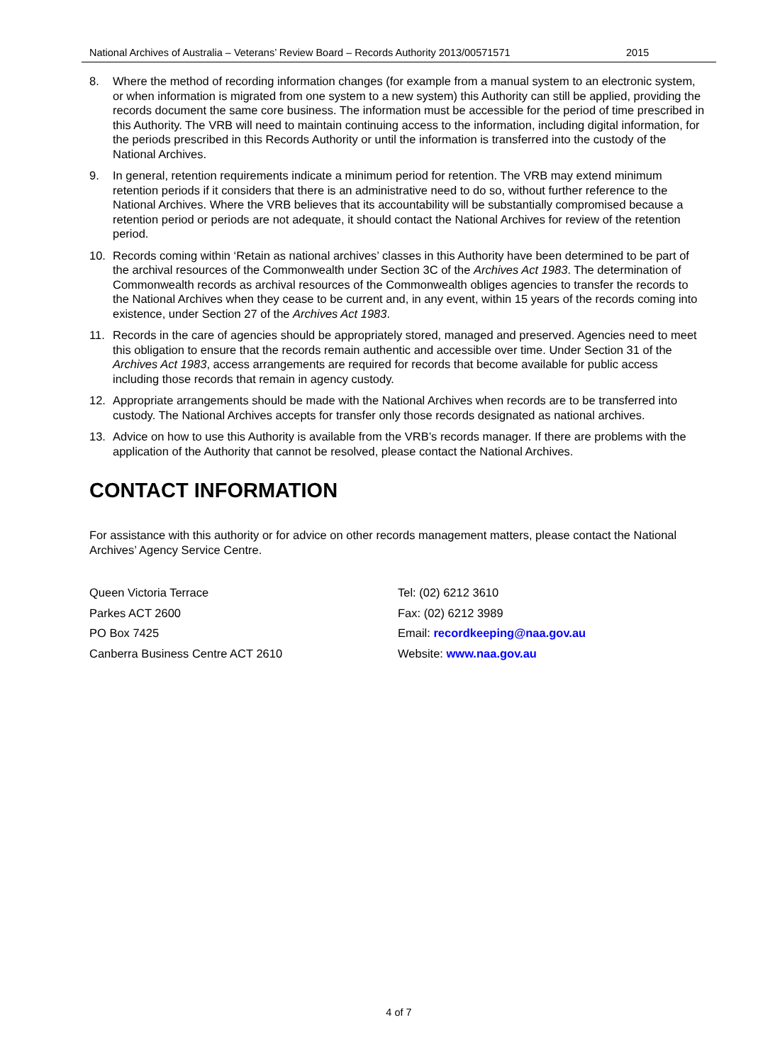National Archives of Australia – Veterans’ Review Board – Records Authority 2013/00571571 2015
8. Where the method of recording information changes (for example from a manual system to an electronic system, or when information is migrated from one system to a new system) this Authority can still be applied, providing the records document the same core business. The information must be accessible for the period of time prescribed in this Authority. The VRB will need to maintain continuing access to the information, including digital information, for the periods prescribed in this Records Authority or until the information is transferred into the custody of the National Archives.
9. In general, retention requirements indicate a minimum period for retention. The VRB may extend minimum retention periods if it considers that there is an administrative need to do so, without further reference to the National Archives. Where the VRB believes that its accountability will be substantially compromised because a retention period or periods are not adequate, it should contact the National Archives for review of the retention period.
10. Records coming within ‘Retain as national archives’ classes in this Authority have been determined to be part of the archival resources of the Commonwealth under Section 3C of the Archives Act 1983. The determination of Commonwealth records as archival resources of the Commonwealth obliges agencies to transfer the records to the National Archives when they cease to be current and, in any event, within 15 years of the records coming into existence, under Section 27 of the Archives Act 1983.
11. Records in the care of agencies should be appropriately stored, managed and preserved. Agencies need to meet this obligation to ensure that the records remain authentic and accessible over time. Under Section 31 of the Archives Act 1983, access arrangements are required for records that become available for public access including those records that remain in agency custody.
12. Appropriate arrangements should be made with the National Archives when records are to be transferred into custody. The National Archives accepts for transfer only those records designated as national archives.
13. Advice on how to use this Authority is available from the VRB’s records manager. If there are problems with the application of the Authority that cannot be resolved, please contact the National Archives.
CONTACT INFORMATION
For assistance with this authority or for advice on other records management matters, please contact the National Archives’ Agency Service Centre.
Queen Victoria Terrace
Parkes ACT 2600
PO Box 7425
Canberra Business Centre ACT 2610
Tel: (02) 6212 3610
Fax: (02) 6212 3989
Email: recordkeeping@naa.gov.au
Website: www.naa.gov.au
4 of 7